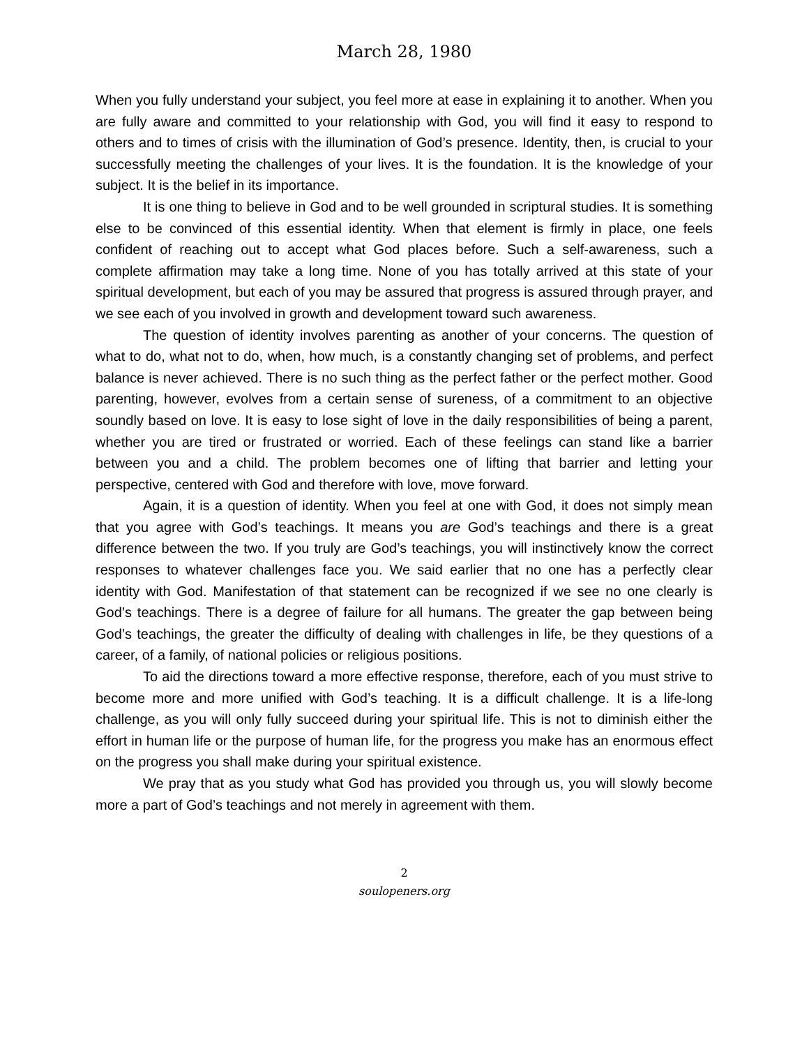March 28, 1980
When you fully understand your subject, you feel more at ease in explaining it to another. When you are fully aware and committed to your relationship with God, you will find it easy to respond to others and to times of crisis with the illumination of God’s presence. Identity, then, is crucial to your successfully meeting the challenges of your lives. It is the foundation. It is the knowledge of your subject. It is the belief in its importance.
It is one thing to believe in God and to be well grounded in scriptural studies. It is something else to be convinced of this essential identity. When that element is firmly in place, one feels confident of reaching out to accept what God places before. Such a self-awareness, such a complete affirmation may take a long time. None of you has totally arrived at this state of your spiritual development, but each of you may be assured that progress is assured through prayer, and we see each of you involved in growth and development toward such awareness.
The question of identity involves parenting as another of your concerns. The question of what to do, what not to do, when, how much, is a constantly changing set of problems, and perfect balance is never achieved. There is no such thing as the perfect father or the perfect mother. Good parenting, however, evolves from a certain sense of sureness, of a commitment to an objective soundly based on love. It is easy to lose sight of love in the daily responsibilities of being a parent, whether you are tired or frustrated or worried. Each of these feelings can stand like a barrier between you and a child. The problem becomes one of lifting that barrier and letting your perspective, centered with God and therefore with love, move forward.
Again, it is a question of identity. When you feel at one with God, it does not simply mean that you agree with God’s teachings. It means you are God’s teachings and there is a great difference between the two. If you truly are God’s teachings, you will instinctively know the correct responses to whatever challenges face you. We said earlier that no one has a perfectly clear identity with God. Manifestation of that statement can be recognized if we see no one clearly is God’s teachings. There is a degree of failure for all humans. The greater the gap between being God’s teachings, the greater the difficulty of dealing with challenges in life, be they questions of a career, of a family, of national policies or religious positions.
To aid the directions toward a more effective response, therefore, each of you must strive to become more and more unified with God’s teaching. It is a difficult challenge. It is a life-long challenge, as you will only fully succeed during your spiritual life. This is not to diminish either the effort in human life or the purpose of human life, for the progress you make has an enormous effect on the progress you shall make during your spiritual existence.
We pray that as you study what God has provided you through us, you will slowly become more a part of God’s teachings and not merely in agreement with them.
2
soulopeners.org